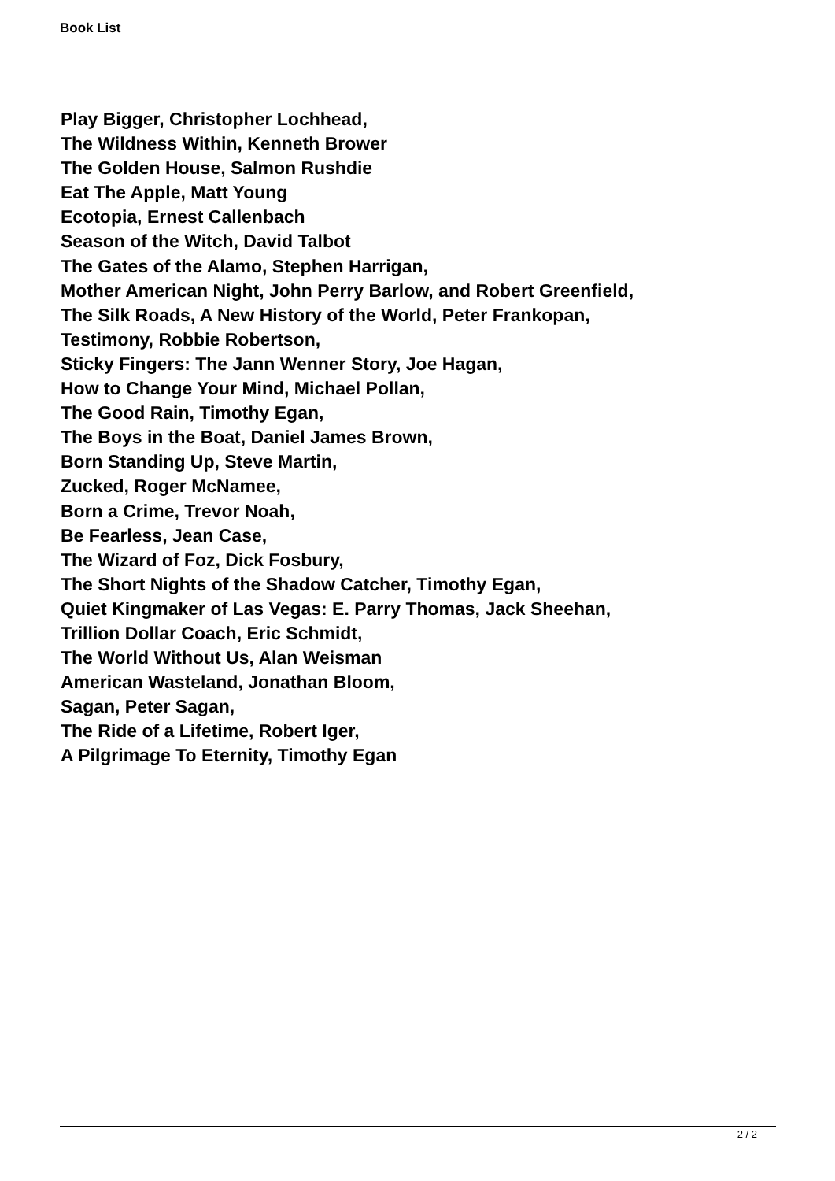Book List
Play Bigger, Christopher Lochhead,
The Wildness Within, Kenneth Brower
The Golden House, Salmon Rushdie
Eat The Apple, Matt Young
Ecotopia, Ernest Callenbach
Season of the Witch, David Talbot
The Gates of the Alamo, Stephen Harrigan,
Mother American Night, John Perry Barlow, and Robert Greenfield,
The Silk Roads, A New History of the World, Peter Frankopan,
Testimony, Robbie Robertson,
Sticky Fingers: The Jann Wenner Story, Joe Hagan,
How to Change Your Mind, Michael Pollan,
The Good Rain, Timothy Egan,
The Boys in the Boat, Daniel James Brown,
Born Standing Up, Steve Martin,
Zucked, Roger McNamee,
Born a Crime, Trevor Noah,
Be Fearless, Jean Case,
The Wizard of Foz, Dick Fosbury,
The Short Nights of the Shadow Catcher, Timothy Egan,
Quiet Kingmaker of Las Vegas: E. Parry Thomas, Jack Sheehan,
Trillion Dollar Coach, Eric Schmidt,
The World Without Us, Alan Weisman
American Wasteland, Jonathan Bloom,
Sagan, Peter Sagan,
The Ride of a Lifetime, Robert Iger,
A Pilgrimage To Eternity, Timothy Egan
2 / 2